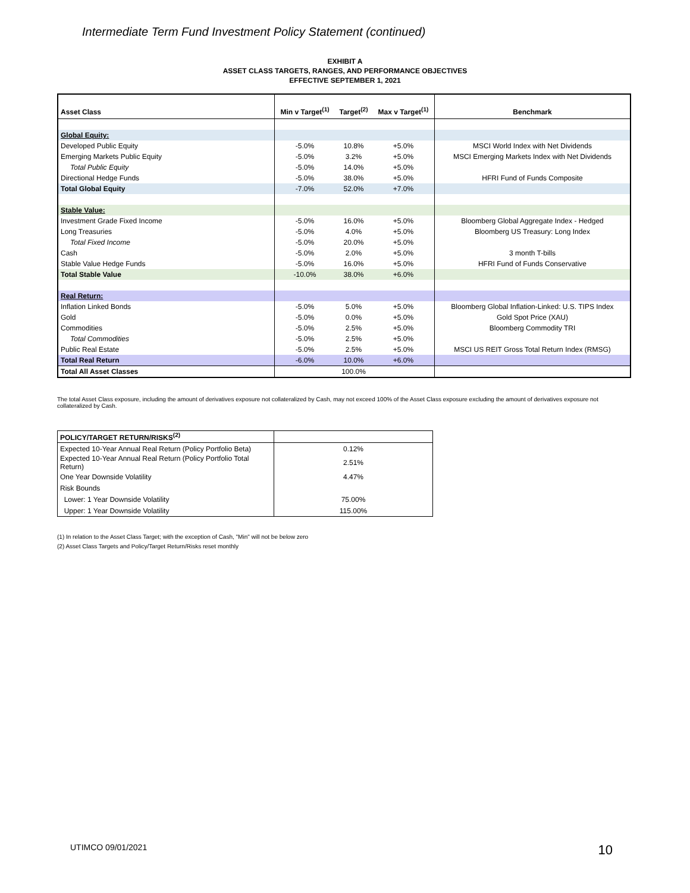Intermediate Term Fund Investment Policy Statement (continued)
EXHIBIT A
ASSET CLASS TARGETS, RANGES, AND PERFORMANCE OBJECTIVES
EFFECTIVE SEPTEMBER 1, 2021
| Asset Class | Min v Target<sup>(1)</sup> | Target<sup>(2)</sup> | Max v Target<sup>(1)</sup> | Benchmark |
| --- | --- | --- | --- | --- |
| Global Equity: | | | | |
| Developed Public Equity | -5.0% | 10.8% | +5.0% | MSCI World Index with Net Dividends |
| Emerging Markets Public Equity | -5.0% | 3.2% | +5.0% | MSCI Emerging Markets Index with Net Dividends |
| Total Public Equity | -5.0% | 14.0% | +5.0% | |
| Directional Hedge Funds | -5.0% | 38.0% | +5.0% | HFRI Fund of Funds Composite |
| Total Global Equity | -7.0% | 52.0% | +7.0% | |
| Stable Value: | | | | |
| Investment Grade Fixed Income | -5.0% | 16.0% | +5.0% | Bloomberg Global Aggregate Index - Hedged |
| Long Treasuries | -5.0% | 4.0% | +5.0% | Bloomberg US Treasury: Long Index |
| Total Fixed Income | -5.0% | 20.0% | +5.0% | |
| Cash | -5.0% | 2.0% | +5.0% | 3 month T-bills |
| Stable Value Hedge Funds | -5.0% | 16.0% | +5.0% | HFRI Fund of Funds Conservative |
| Total Stable Value | -10.0% | 38.0% | +6.0% | |
| Real Return: | | | | |
| Inflation Linked Bonds | -5.0% | 5.0% | +5.0% | Bloomberg Global Inflation-Linked: U.S. TIPS Index |
| Gold | -5.0% | 0.0% | +5.0% | Gold Spot Price (XAU) |
| Commodities | -5.0% | 2.5% | +5.0% | Bloomberg Commodity TRI |
| Total Commodities | -5.0% | 2.5% | +5.0% | |
| Public Real Estate | -5.0% | 2.5% | +5.0% | MSCI US REIT Gross Total Return Index (RMSG) |
| Total Real Return | -6.0% | 10.0% | +6.0% | |
| Total All Asset Classes | | 100.0% | | |
The total Asset Class exposure, including the amount of derivatives exposure not collateralized by Cash, may not exceed 100% of the Asset Class exposure excluding the amount of derivatives exposure not collateralized by Cash.
| POLICY/TARGET RETURN/RISKS<sup>(2)</sup> | |
| Expected 10-Year Annual Real Return (Policy Portfolio Beta) | 0.12% |
| Expected 10-Year Annual Real Return (Policy Portfolio Total Return) | 2.51% |
| One Year Downside Volatility | 4.47% |
| Risk Bounds | |
| Lower: 1 Year Downside Volatility | 75.00% |
| Upper: 1 Year Downside Volatility | 115.00% |
(1) In relation to the Asset Class Target; with the exception of Cash, "Min" will not be below zero
(2) Asset Class Targets and Policy/Target Return/Risks reset monthly
UTIMCO 09/01/2021 10